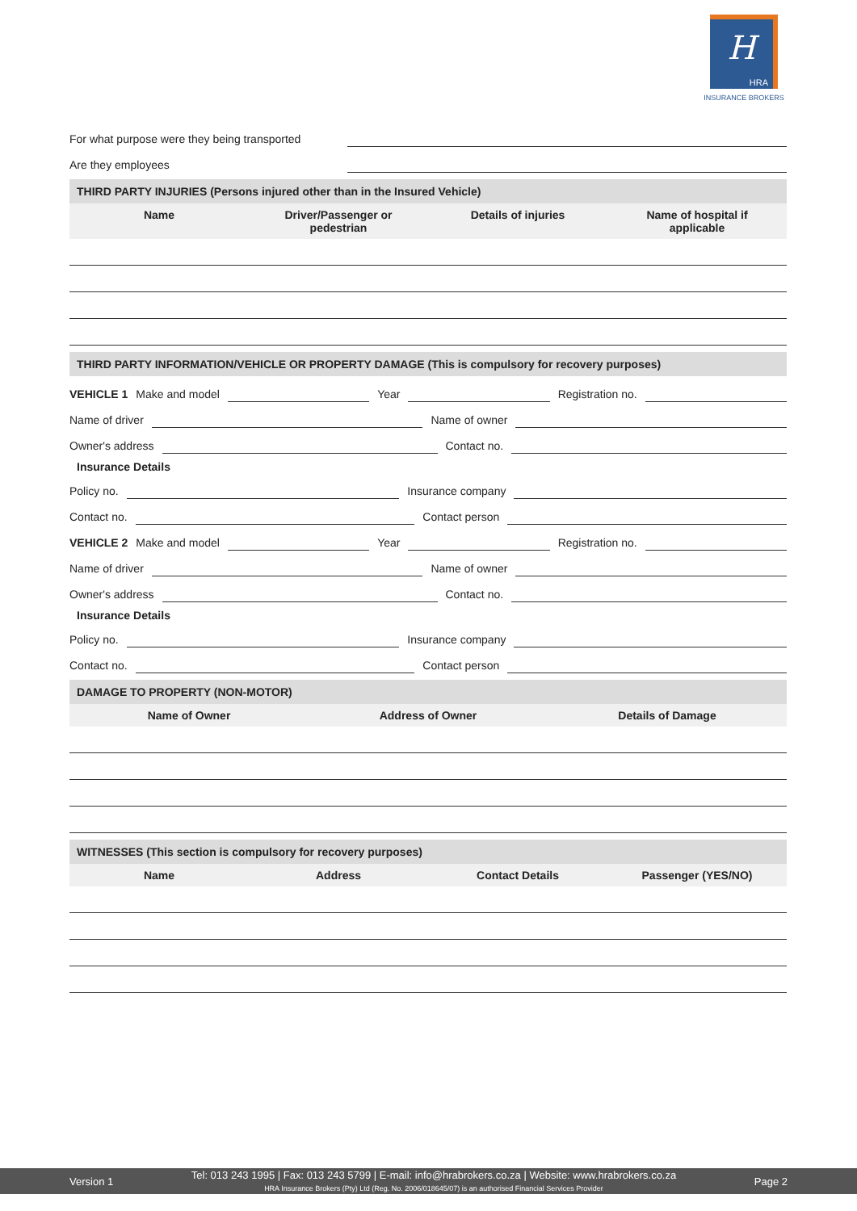H
HRA
INSURANCE BROKERS
For what purpose were they being transported
Are they employees
THIRD PARTY INJURIES (Persons injured other than in the Insured Vehicle)
Name Driver/Passenger or
pedestrian
Details of injuries Name of hospital if
applicable
THIRD PARTY INFORMATION/VEHICLE OR PROPERTY DAMAGE (This is compulsory for recovery purposes)
VEHICLE 1 Make and model
Year
Registration no.
Name of driver
Name of owner
Owner's address
Contact no.
Insurance Details
Policy no.
Insurance company
Contact no.
Contact person
VEHICLE 2 Make and model
Year
Registration no.
Name of driver
Name of owner
Owner's address
Contact no.
Insurance Details
Policy no.
Insurance company
Contact no.
Contact person
DAMAGE TO PROPERTY (NON-MOTOR)
Name of Owner Address of Owner Details of Damage
WITNESSES (This section is compulsory for recovery purposes)
Name Address Contact Details Passenger (YES/NO)
Version 1
Tel: 013 243 1995 | Fax: 013 243 5799 | E-mail: info@hrabrokers.co.za | Website: www.hrabrokers.co.za
HRA Insurance Brokers (Pty) Ltd (Reg. No. 2006/018645/07) is an authorised Financial Services Provider
Page 2